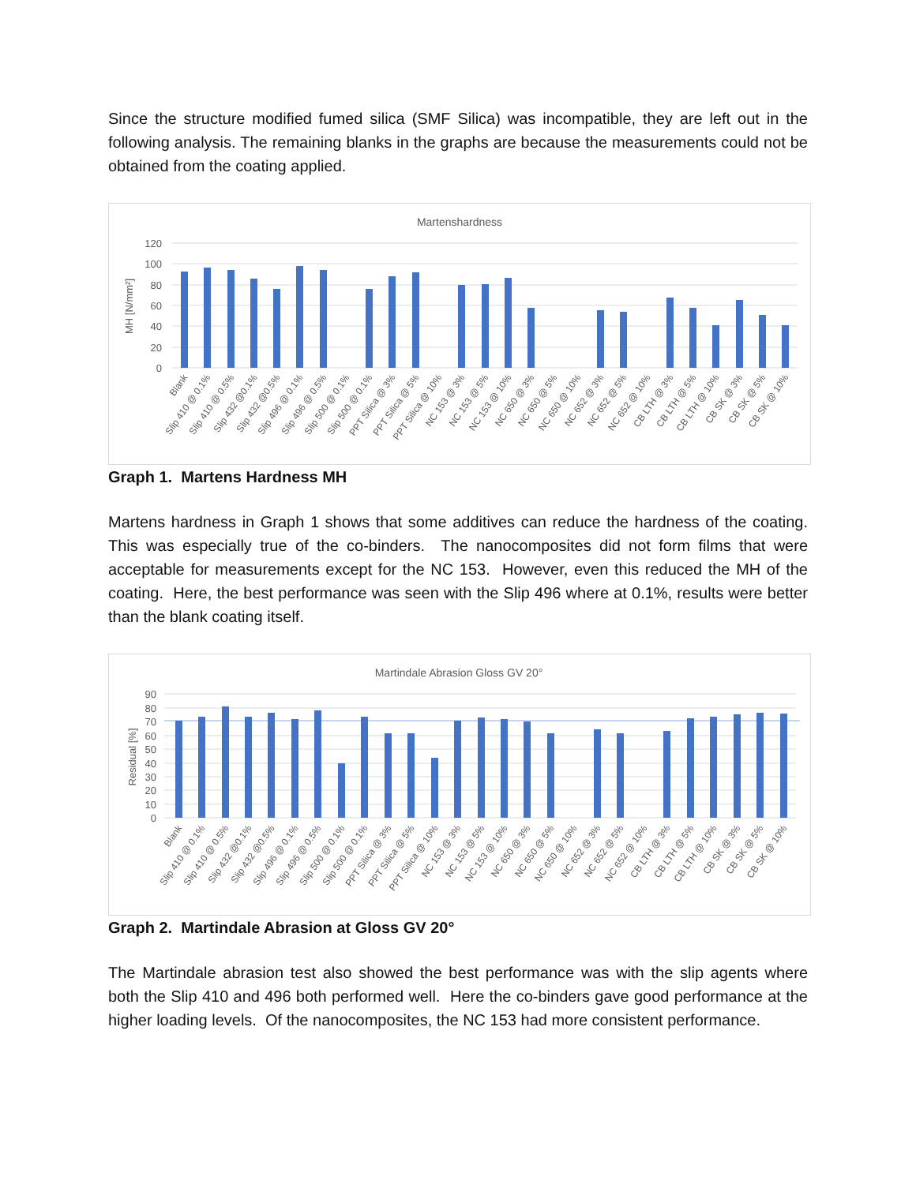Since the structure modified fumed silica (SMF Silica) was incompatible, they are left out in the following analysis. The remaining blanks in the graphs are because the measurements could not be obtained from the coating applied.
Martenshardness
MH [N/mm²]
120
100
80
60
40
20
0
Blank
Slip 410 @ 0.1%
Slip 410 @ 0.5%
Slip 432 @0.1%
Slip 432 @0.5%
Slip 496 @ 0.1%
Slip 496 @ 0.5%
Slip 500 @ 0.1%
Slip 500 @ 0.1%
PPT Silica @ 3%
PPT Silica @ 5%
PPT Silica @ 10%
NC 153 @ 3%
NC 153 @ 5%
NC 153 @ 10%
NC 650 @ 3%
NC 650 @ 5%
NC 650 @ 10%
NC 652 @ 3%
NC 652 @ 5%
NC 652 @ 10%
CB LTH @ 3%
CB LTH @ 5%
CB LTH @ 10%
CB SK @ 3%
CB SK @ 5%
CB SK @ 10%
Graph 1. Martens Hardness MH
Martens hardness in Graph 1 shows that some additives can reduce the hardness of the coating. This was especially true of the co-binders. The nanocomposites did not form films that were acceptable for measurements except for the NC 153. However, even this reduced the MH of the coating. Here, the best performance was seen with the Slip 496 where at 0.1%, results were better than the blank coating itself.
Martindale Abrasion Gloss GV 20°
Residual [%]
90
80
70
60
50
40
30
20
10
0
Blank
Slip 410 @ 0.1%
Slip 410 @ 0.5%
Slip 432 @0.1%
Slip 432 @0.5%
Slip 496 @ 0.1%
Slip 496 @ 0.5%
Slip 500 @ 0.1%
Slip 500 @ 0.1%
PPT Silica @ 3%
PPT Silica @ 5%
PPT Silica @ 10%
NC 153 @ 3%
NC 153 @ 5%
NC 153 @ 10%
NC 650 @ 3%
NC 650 @ 5%
NC 650 @ 10%
NC 652 @ 3%
NC 652 @ 5%
NC 652 @ 10%
CB LTH @ 3%
CB LTH @ 5%
CB LTH @ 10%
CB SK @ 3%
CB SK @ 5%
CB SK @ 10%
Graph 2. Martindale Abrasion at Gloss GV 20°
The Martindale abrasion test also showed the best performance was with the slip agents where both the Slip 410 and 496 both performed well. Here the co-binders gave good performance at the higher loading levels. Of the nanocomposites, the NC 153 had more consistent performance.